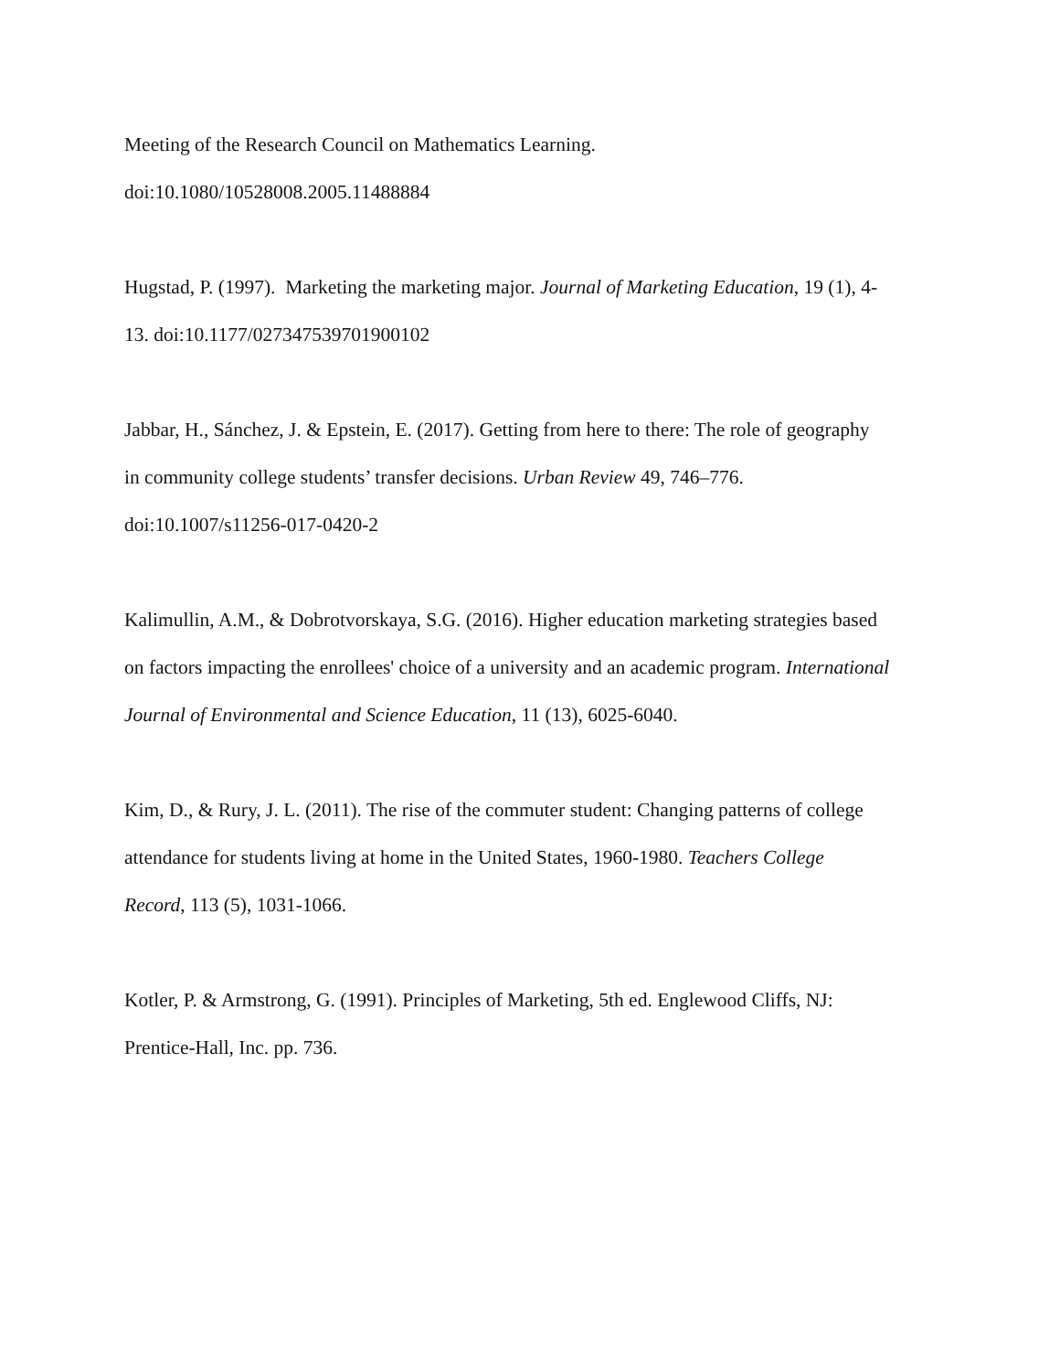Meeting of the Research Council on Mathematics Learning.
doi:10.1080/10528008.2005.11488884
Hugstad, P. (1997). Marketing the marketing major. Journal of Marketing Education, 19 (1), 4-
13. doi:10.1177/027347539701900102
Jabbar, H., Sánchez, J. & Epstein, E. (2017). Getting from here to there: The role of geography
in community college students’ transfer decisions. Urban Review 49, 746–776.
doi:10.1007/s11256-017-0420-2
Kalimullin, A.M., & Dobrotvorskaya, S.G. (2016). Higher education marketing strategies based
on factors impacting the enrollees' choice of a university and an academic program. International
Journal of Environmental and Science Education, 11 (13), 6025-6040.
Kim, D., & Rury, J. L. (2011). The rise of the commuter student: Changing patterns of college
attendance for students living at home in the United States, 1960-1980. Teachers College
Record, 113 (5), 1031-1066.
Kotler, P. & Armstrong, G. (1991). Principles of Marketing, 5th ed. Englewood Cliffs, NJ:
Prentice-Hall, Inc. pp. 736.